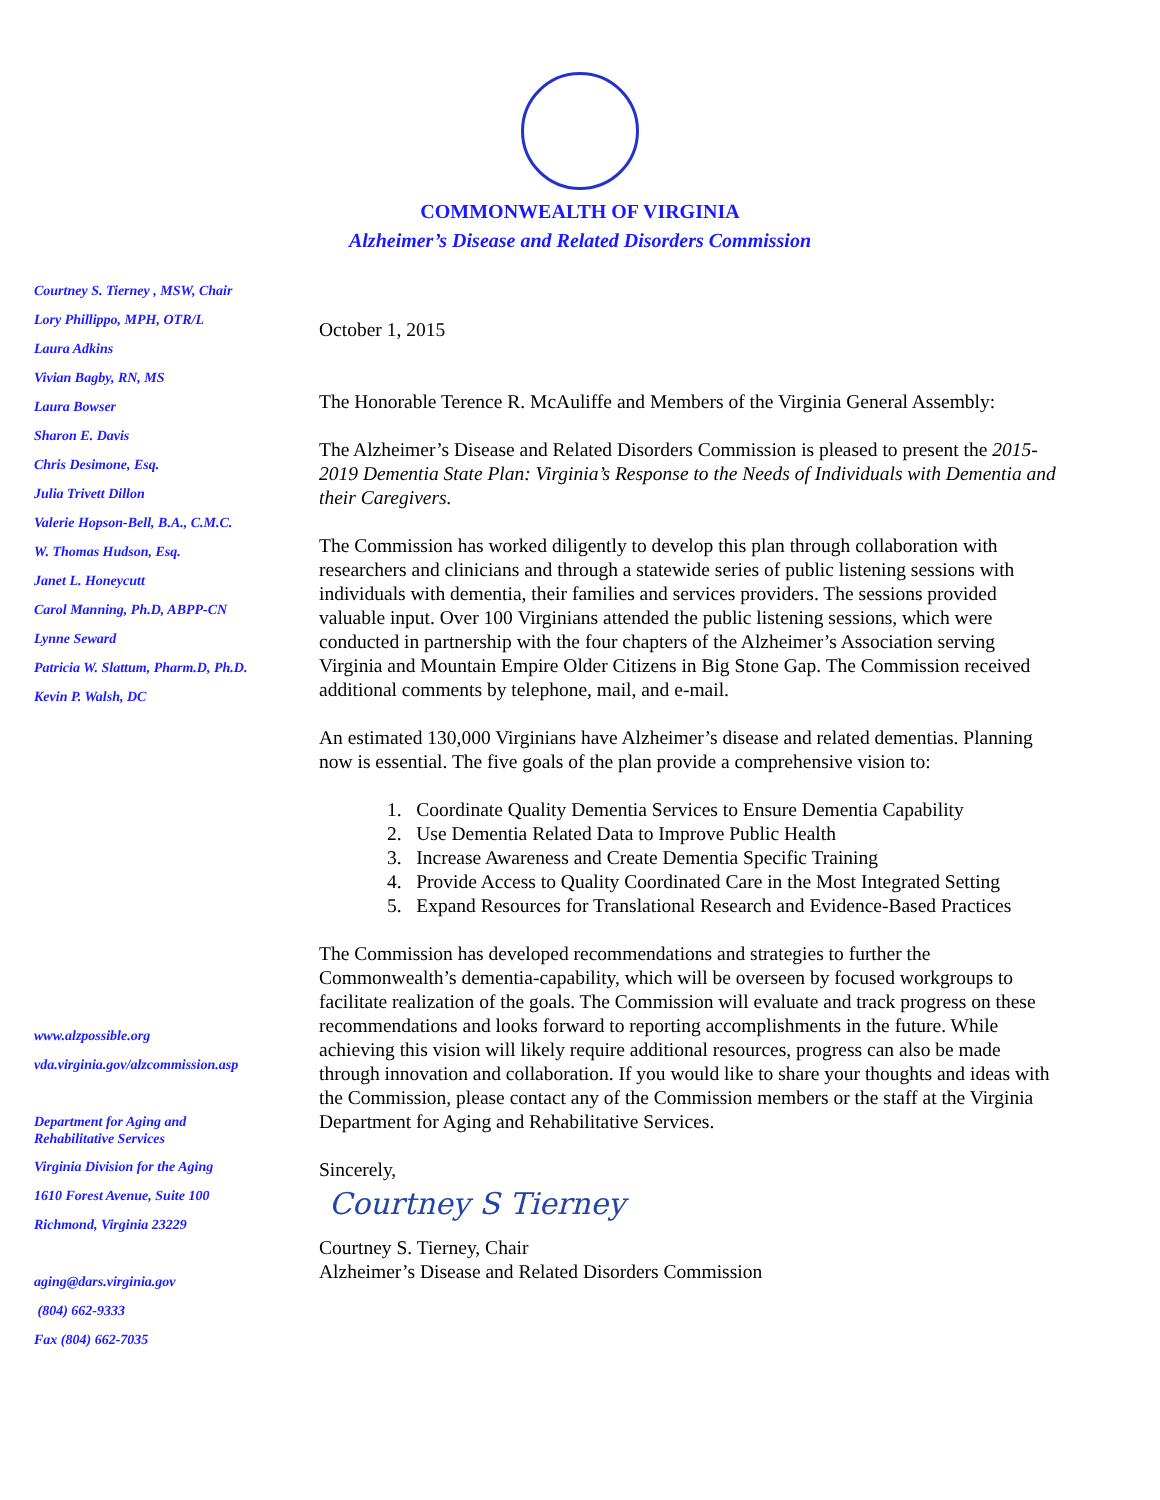COMMONWEALTH OF VIRGINIA
Alzheimer’s Disease and Related Disorders Commission
Courtney S. Tierney , MSW, Chair
Lory Phillippo, MPH, OTR/L
Laura Adkins
Vivian Bagby, RN, MS
Laura Bowser
Sharon E. Davis
Chris Desimone, Esq.
Julia Trivett Dillon
Valerie Hopson-Bell, B.A., C.M.C.
W. Thomas Hudson, Esq.
Janet L. Honeycutt
Carol Manning, Ph.D, ABPP-CN
Lynne Seward
Patricia W. Slattum, Pharm.D, Ph.D.
Kevin P. Walsh, DC
www.alzpossible.org
vda.virginia.gov/alzcommission.asp
Department for Aging and
Rehabilitative Services
Virginia Division for the Aging
1610 Forest Avenue, Suite 100
Richmond, Virginia 23229
aging@dars.virginia.gov
(804) 662-9333
Fax (804) 662-7035
October 1, 2015
The Honorable Terence R. McAuliffe and Members of the Virginia General Assembly:
The Alzheimer’s Disease and Related Disorders Commission is pleased to present the 2015-2019 Dementia State Plan: Virginia’s Response to the Needs of Individuals with Dementia and their Caregivers.
The Commission has worked diligently to develop this plan through collaboration with researchers and clinicians and through a statewide series of public listening sessions with individuals with dementia, their families and services providers. The sessions provided valuable input. Over 100 Virginians attended the public listening sessions, which were conducted in partnership with the four chapters of the Alzheimer’s Association serving Virginia and Mountain Empire Older Citizens in Big Stone Gap. The Commission received additional comments by telephone, mail, and e-mail.
An estimated 130,000 Virginians have Alzheimer’s disease and related dementias. Planning now is essential. The five goals of the plan provide a comprehensive vision to:
1. Coordinate Quality Dementia Services to Ensure Dementia Capability
2. Use Dementia Related Data to Improve Public Health
3. Increase Awareness and Create Dementia Specific Training
4. Provide Access to Quality Coordinated Care in the Most Integrated Setting
5. Expand Resources for Translational Research and Evidence-Based Practices
The Commission has developed recommendations and strategies to further the Commonwealth’s dementia-capability, which will be overseen by focused workgroups to facilitate realization of the goals. The Commission will evaluate and track progress on these recommendations and looks forward to reporting accomplishments in the future. While achieving this vision will likely require additional resources, progress can also be made through innovation and collaboration. If you would like to share your thoughts and ideas with the Commission, please contact any of the Commission members or the staff at the Virginia Department for Aging and Rehabilitative Services.
Sincerely,
Courtney S Tierney
Courtney S. Tierney, Chair
Alzheimer’s Disease and Related Disorders Commission